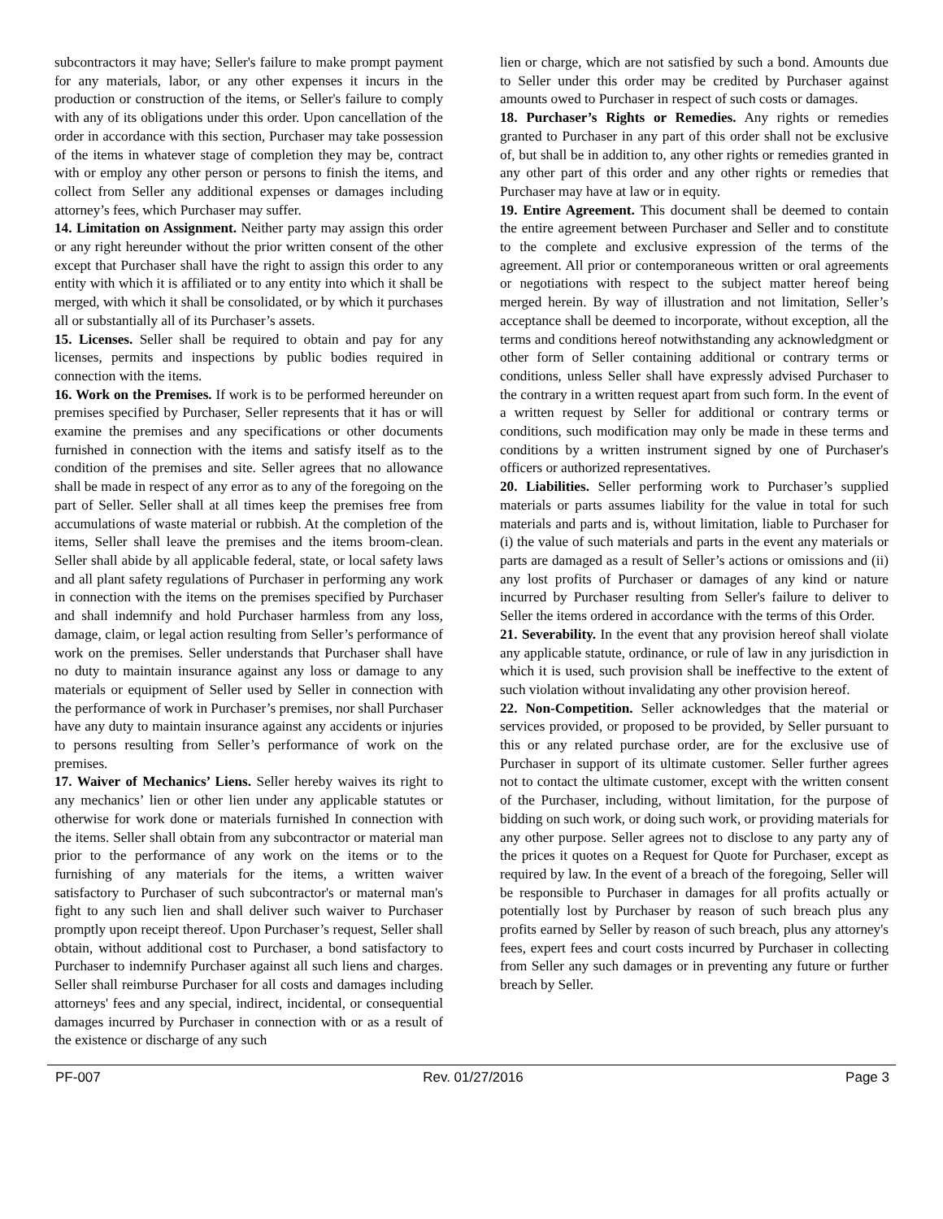subcontractors it may have; Seller's failure to make prompt payment for any materials, labor, or any other expenses it incurs in the production or construction of the items, or Seller's failure to comply with any of its obligations under this order. Upon cancellation of the order in accordance with this section, Purchaser may take possession of the items in whatever stage of completion they may be, contract with or employ any other person or persons to finish the items, and collect from Seller any additional expenses or damages including attorney’s fees, which Purchaser may suffer.
14. Limitation on Assignment. Neither party may assign this order or any right hereunder without the prior written consent of the other except that Purchaser shall have the right to assign this order to any entity with which it is affiliated or to any entity into which it shall be merged, with which it shall be consolidated, or by which it purchases all or substantially all of its Purchaser’s assets.
15. Licenses. Seller shall be required to obtain and pay for any licenses, permits and inspections by public bodies required in connection with the items.
16. Work on the Premises. If work is to be performed hereunder on premises specified by Purchaser, Seller represents that it has or will examine the premises and any specifications or other documents furnished in connection with the items and satisfy itself as to the condition of the premises and site. Seller agrees that no allowance shall be made in respect of any error as to any of the foregoing on the part of Seller. Seller shall at all times keep the premises free from accumulations of waste material or rubbish. At the completion of the items, Seller shall leave the premises and the items broom-clean. Seller shall abide by all applicable federal, state, or local safety laws and all plant safety regulations of Purchaser in performing any work in connection with the items on the premises specified by Purchaser and shall indemnify and hold Purchaser harmless from any loss, damage, claim, or legal action resulting from Seller’s performance of work on the premises. Seller understands that Purchaser shall have no duty to maintain insurance against any loss or damage to any materials or equipment of Seller used by Seller in connection with the performance of work in Purchaser’s premises, nor shall Purchaser have any duty to maintain insurance against any accidents or injuries to persons resulting from Seller’s performance of work on the premises.
17. Waiver of Mechanics’ Liens. Seller hereby waives its right to any mechanics’ lien or other lien under any applicable statutes or otherwise for work done or materials furnished In connection with the items. Seller shall obtain from any subcontractor or material man prior to the performance of any work on the items or to the furnishing of any materials for the items, a written waiver satisfactory to Purchaser of such subcontractor's or maternal man's fight to any such lien and shall deliver such waiver to Purchaser promptly upon receipt thereof. Upon Purchaser’s request, Seller shall obtain, without additional cost to Purchaser, a bond satisfactory to Purchaser to indemnify Purchaser against all such liens and charges. Seller shall reimburse Purchaser for all costs and damages including attorneys' fees and any special, indirect, incidental, or consequential damages incurred by Purchaser in connection with or as a result of the existence or discharge of any such
lien or charge, which are not satisfied by such a bond. Amounts due to Seller under this order may be credited by Purchaser against amounts owed to Purchaser in respect of such costs or damages.
18. Purchaser’s Rights or Remedies. Any rights or remedies granted to Purchaser in any part of this order shall not be exclusive of, but shall be in addition to, any other rights or remedies granted in any other part of this order and any other rights or remedies that Purchaser may have at law or in equity.
19. Entire Agreement. This document shall be deemed to contain the entire agreement between Purchaser and Seller and to constitute to the complete and exclusive expression of the terms of the agreement. All prior or contemporaneous written or oral agreements or negotiations with respect to the subject matter hereof being merged herein. By way of illustration and not limitation, Seller’s acceptance shall be deemed to incorporate, without exception, all the terms and conditions hereof notwithstanding any acknowledgment or other form of Seller containing additional or contrary terms or conditions, unless Seller shall have expressly advised Purchaser to the contrary in a written request apart from such form. In the event of a written request by Seller for additional or contrary terms or conditions, such modification may only be made in these terms and conditions by a written instrument signed by one of Purchaser's officers or authorized representatives.
20. Liabilities. Seller performing work to Purchaser’s supplied materials or parts assumes liability for the value in total for such materials and parts and is, without limitation, liable to Purchaser for (i) the value of such materials and parts in the event any materials or parts are damaged as a result of Seller’s actions or omissions and (ii) any lost profits of Purchaser or damages of any kind or nature incurred by Purchaser resulting from Seller's failure to deliver to Seller the items ordered in accordance with the terms of this Order.
21. Severability. In the event that any provision hereof shall violate any applicable statute, ordinance, or rule of law in any jurisdiction in which it is used, such provision shall be ineffective to the extent of such violation without invalidating any other provision hereof.
22. Non-Competition. Seller acknowledges that the material or services provided, or proposed to be provided, by Seller pursuant to this or any related purchase order, are for the exclusive use of Purchaser in support of its ultimate customer. Seller further agrees not to contact the ultimate customer, except with the written consent of the Purchaser, including, without limitation, for the purpose of bidding on such work, or doing such work, or providing materials for any other purpose. Seller agrees not to disclose to any party any of the prices it quotes on a Request for Quote for Purchaser, except as required by law. In the event of a breach of the foregoing, Seller will be responsible to Purchaser in damages for all profits actually or potentially lost by Purchaser by reason of such breach plus any profits earned by Seller by reason of such breach, plus any attorney's fees, expert fees and court costs incurred by Purchaser in collecting from Seller any such damages or in preventing any future or further breach by Seller.
PF-007 Rev. 01/27/2016 Page 3